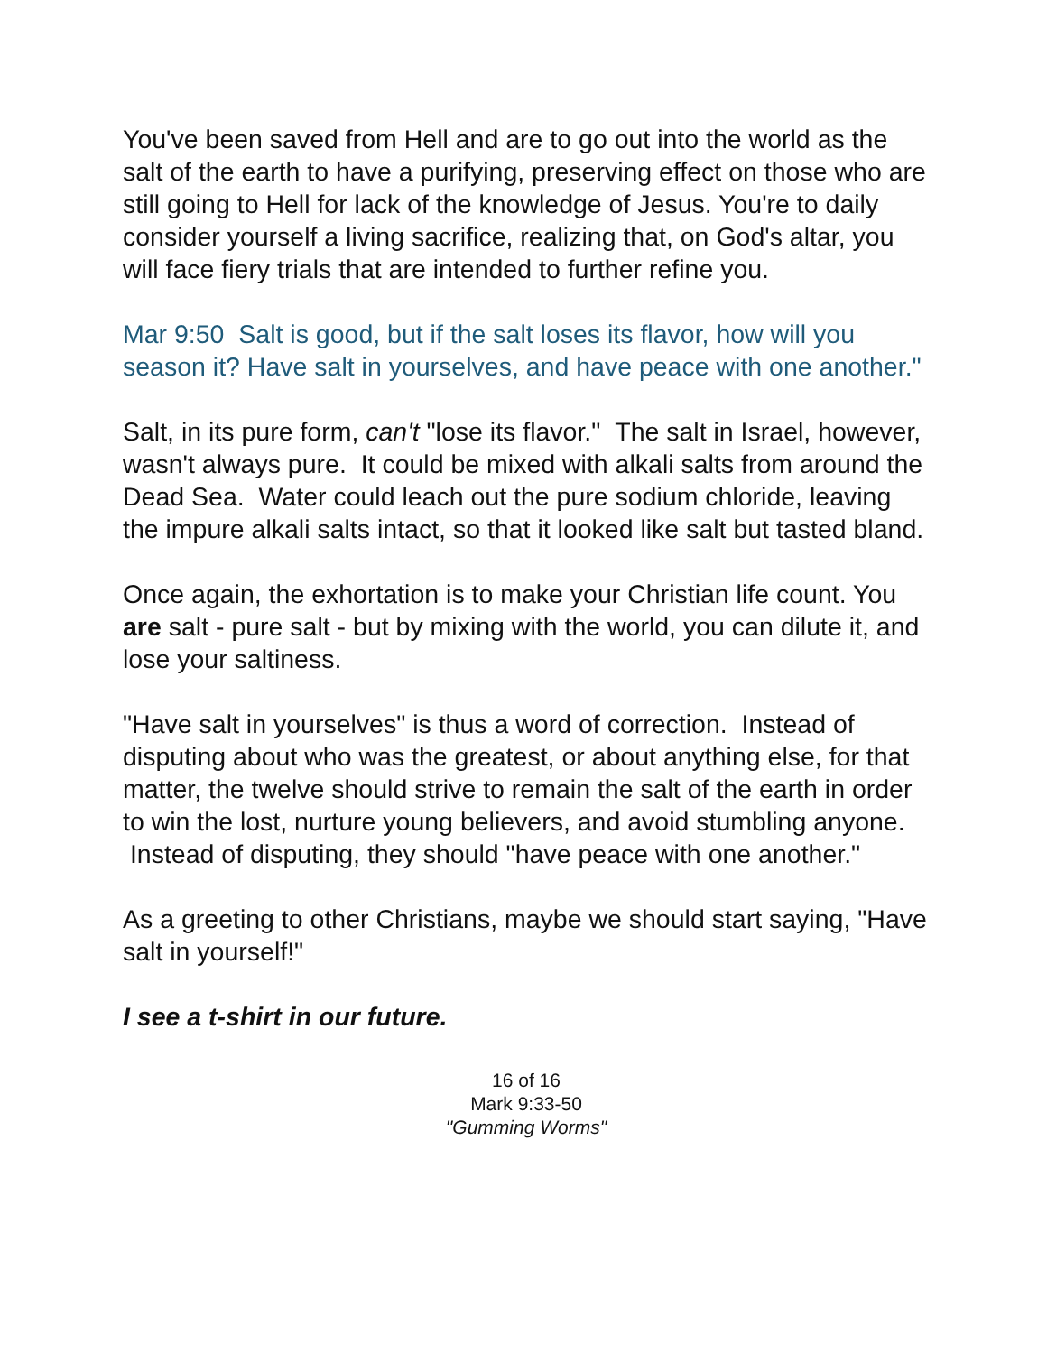You've been saved from Hell and are to go out into the world as the salt of the earth to have a purifying, preserving effect on those who are still going to Hell for lack of the knowledge of Jesus. You're to daily consider yourself a living sacrifice, realizing that, on God's altar, you will face fiery trials that are intended to further refine you.
Mar 9:50 Salt is good, but if the salt loses its flavor, how will you season it? Have salt in yourselves, and have peace with one another."
Salt, in its pure form, can't "lose its flavor." The salt in Israel, however, wasn't always pure. It could be mixed with alkali salts from around the Dead Sea. Water could leach out the pure sodium chloride, leaving the impure alkali salts intact, so that it looked like salt but tasted bland.
Once again, the exhortation is to make your Christian life count. You are salt - pure salt - but by mixing with the world, you can dilute it, and lose your saltiness.
"Have salt in yourselves" is thus a word of correction. Instead of disputing about who was the greatest, or about anything else, for that matter, the twelve should strive to remain the salt of the earth in order to win the lost, nurture young believers, and avoid stumbling anyone. Instead of disputing, they should "have peace with one another."
As a greeting to other Christians, maybe we should start saying, "Have salt in yourself!"
I see a t-shirt in our future.
16 of 16
Mark 9:33-50
"Gumming Worms"